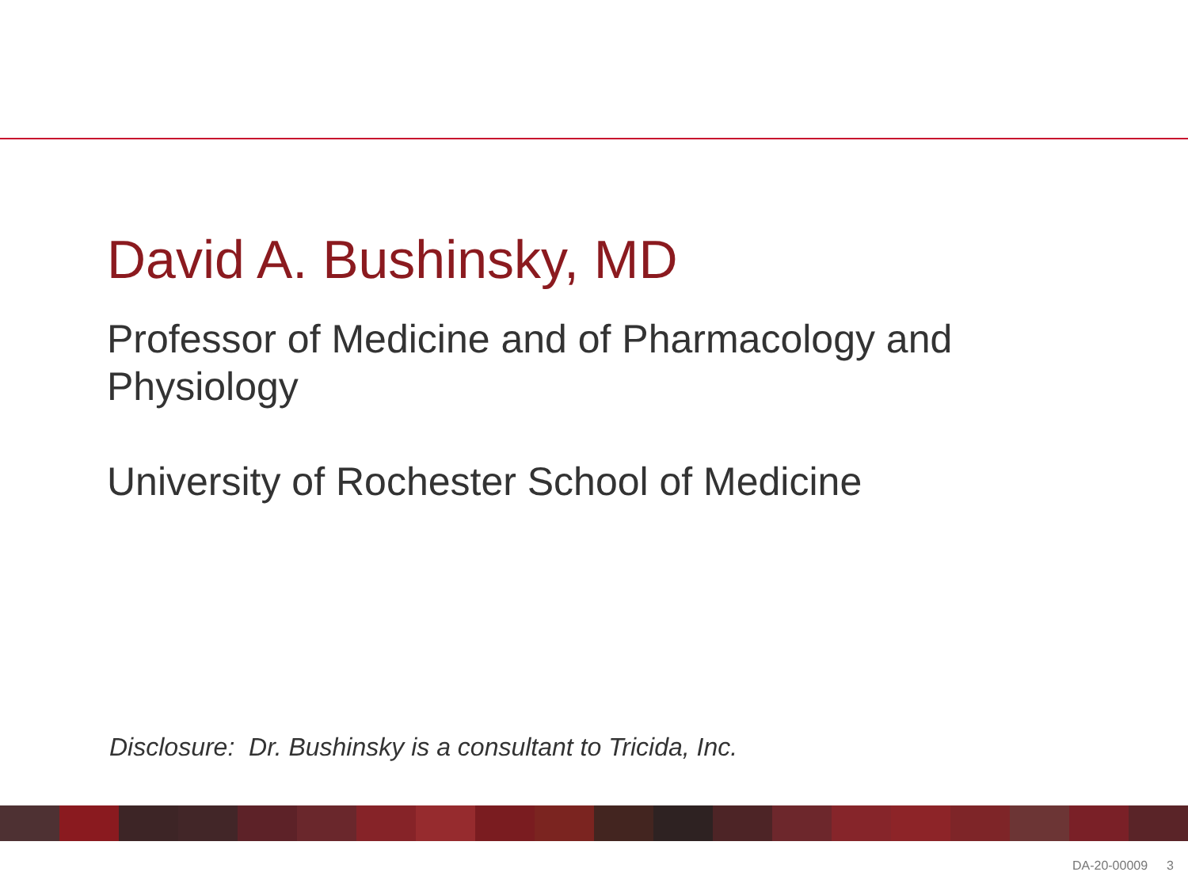David A. Bushinsky, MD
Professor of Medicine and of Pharmacology and Physiology
University of Rochester School of Medicine
Disclosure: Dr. Bushinsky is a consultant to Tricida, Inc.
DA-20-00009 3